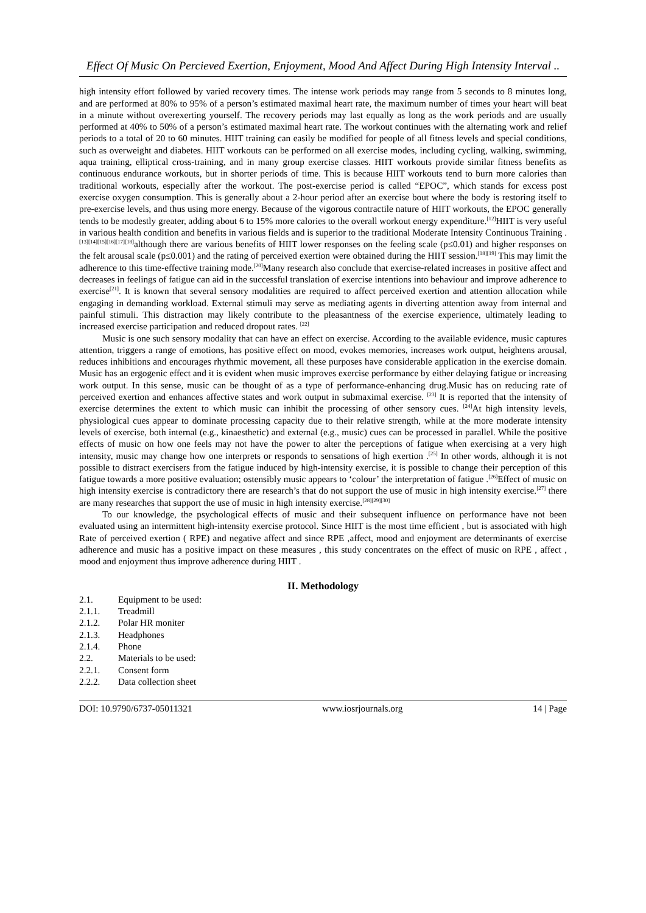Effect Of Music On Percieved Exertion, Enjoyment, Mood And Affect During High Intensity Interval ..
high intensity effort followed by varied recovery times. The intense work periods may range from 5 seconds to 8 minutes long, and are performed at 80% to 95% of a person’s estimated maximal heart rate, the maximum number of times your heart will beat in a minute without overexerting yourself. The recovery periods may last equally as long as the work periods and are usually performed at 40% to 50% of a person’s estimated maximal heart rate. The workout continues with the alternating work and relief periods to a total of 20 to 60 minutes. HIIT training can easily be modified for people of all fitness levels and special conditions, such as overweight and diabetes. HIIT workouts can be performed on all exercise modes, including cycling, walking, swimming, aqua training, elliptical cross-training, and in many group exercise classes. HIIT workouts provide similar fitness benefits as continuous endurance workouts, but in shorter periods of time. This is because HIIT workouts tend to burn more calories than traditional workouts, especially after the workout. The post-exercise period is called “EPOC”, which stands for excess post exercise oxygen consumption. This is generally about a 2-hour period after an exercise bout where the body is restoring itself to pre-exercise levels, and thus using more energy. Because of the vigorous contractile nature of HIIT workouts, the EPOC generally tends to be modestly greater, adding about 6 to 15% more calories to the overall workout energy expenditure.<sup>[12]</sup>HIIT is very useful in various health condition and benefits in various fields and is superior to the traditional Moderate Intensity Continuous Training . <sup>[13][14][15][16][17][18]</sup>although there are various benefits of HIIT lower responses on the feeling scale (p≤0.01) and higher responses on the felt arousal scale (p≤0.001) and the rating of perceived exertion were obtained during the HIIT session.<sup>[18][19]</sup> This may limit the adherence to this time-effective training mode.<sup>[20]</sup>Many research also conclude that exercise-related increases in positive affect and decreases in feelings of fatigue can aid in the successful translation of exercise intentions into behaviour and improve adherence to exercise<sup>[21]</sup>. It is known that several sensory modalities are required to affect perceived exertion and attention allocation while engaging in demanding workload. External stimuli may serve as mediating agents in diverting attention away from internal and painful stimuli. This distraction may likely contribute to the pleasantness of the exercise experience, ultimately leading to increased exercise participation and reduced dropout rates. <sup>[22]</sup>
Music is one such sensory modality that can have an effect on exercise. According to the available evidence, music captures attention, triggers a range of emotions, has positive effect on mood, evokes memories, increases work output, heightens arousal, reduces inhibitions and encourages rhythmic movement, all these purposes have considerable application in the exercise domain. Music has an ergogenic effect and it is evident when music improves exercise performance by either delaying fatigue or increasing work output. In this sense, music can be thought of as a type of performance-enhancing drug.Music has on reducing rate of perceived exertion and enhances affective states and work output in submaximal exercise. <sup>[23]</sup> It is reported that the intensity of exercise determines the extent to which music can inhibit the processing of other sensory cues. <sup>[24]</sup>At high intensity levels, physiological cues appear to dominate processing capacity due to their relative strength, while at the more moderate intensity levels of exercise, both internal (e.g., kinaesthetic) and external (e.g., music) cues can be processed in parallel. While the positive effects of music on how one feels may not have the power to alter the perceptions of fatigue when exercising at a very high intensity, music may change how one interprets or responds to sensations of high exertion .<sup>[25]</sup> In other words, although it is not possible to distract exercisers from the fatigue induced by high-intensity exercise, it is possible to change their perception of this fatigue towards a more positive evaluation; ostensibly music appears to ‘colour’ the interpretation of fatigue .<sup>[26]</sup>Effect of music on high intensity exercise is contradictory there are research’s that do not support the use of music in high intensity exercise.<sup>[27]</sup> there are many researches that support the use of music in high intensity exercise.<sup>[28][29][30]</sup>
To our knowledge, the psychological effects of music and their subsequent influence on performance have not been evaluated using an intermittent high-intensity exercise protocol. Since HIIT is the most time efficient , but is associated with high Rate of perceived exertion ( RPE) and negative affect and since RPE ,affect, mood and enjoyment are determinants of exercise adherence and music has a positive impact on these measures , this study concentrates on the effect of music on RPE , affect , mood and enjoyment thus improve adherence during HIIT .
II. Methodology
2.1. Equipment to be used:
2.1.1. Treadmill
2.1.2. Polar HR moniter
2.1.3. Headphones
2.1.4. Phone
2.2. Materials to be used:
2.2.1. Consent form
2.2.2. Data collection sheet
DOI: 10.9790/6737-05011321 www.iosrjournals.org 14 | Page